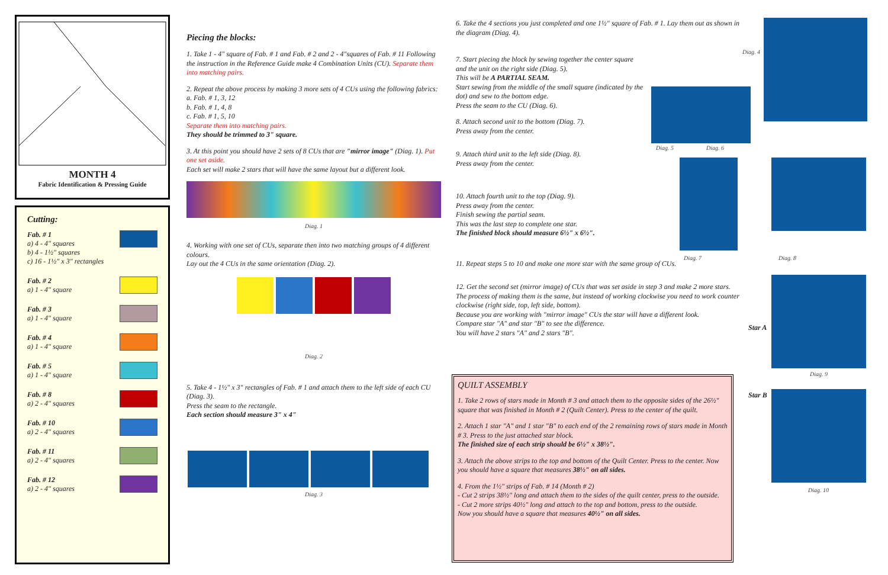MONTH 4
Fabric Identification & Pressing Guide
Cutting:
Fab. # 1
a) 4 - 4" squares
b) 4 - 1½" squares
c) 16 - 1½" x 3" rectangles
Fab. # 2
a) 1 - 4" square
Fab. # 3
a) 1 - 4" square
Fab. # 4
a) 1 - 4" square
Fab. # 5
a) 1 - 4" square
Fab. # 8
a) 2 - 4" squares
Fab. # 10
a) 2 - 4" squares
Fab. # 11
a) 2 - 4" squares
Fab. # 12
a) 2 - 4" squares
Piecing the blocks:
1. Take 1 - 4" square of Fab. # 1 and Fab. # 2 and 2 - 4"squares of Fab. # 11 Following the instruction in the Reference Guide make 4 Combination Units (CU). Separate them into matching pairs.
2. Repeat the above process by making 3 more sets of 4 CUs using the following fabrics:
a. Fab. # 1, 3, 12
b. Fab. # 1, 4, 8
c. Fab. # 1, 5, 10
Separate them into matching pairs.
They should be trimmed to 3" square.
3. At this point you should have 2 sets of 8 CUs that are "mirror image" (Diag. 1). Put one set aside.
Each set will make 2 stars that will have the same layout but a different look.
Diag. 1
4. Working with one set of CUs, separate then into two matching groups of 4 different colours.
Lay out the 4 CUs in the same orientation (Diag. 2).
Diag. 2
5. Take 4 - 1½" x 3" rectangles of Fab. # 1 and attach them to the left side of each CU (Diag. 3).
Press the seam to the rectangle.
Each section should measure 3" x 4"
Diag. 3
6. Take the 4 sections you just completed and one 1½" square of Fab. # 1. Lay them out as shown in the diagram (Diag. 4).
7. Start piecing the block by sewing together the center square and the unit on the right side (Diag. 5).
This will be A PARTIAL SEAM.
Start sewing from the middle of the small square (indicated by the dot) and sew to the bottom edge.
Press the seam to the CU (Diag. 6).
8. Attach second unit to the bottom (Diag. 7).
Press away from the center.
9. Attach third unit to the left side (Diag. 8).
Press away from the center.
10. Attach fourth unit to the top (Diag. 9).
Press away from the center.
Finish sewing the partial seam.
This was the last step to complete one star.
The finished block should measure 6½" x 6½".
11. Repeat steps 5 to 10 and make one more star with the same group of CUs.
12. Get the second set (mirror image) of CUs that was set aside in step 3 and make 2 more stars. The process of making them is the same, but instead of working clockwise you need to work counter clockwise (right side, top, left side, bottom).
Because you are working with "mirror image" CUs the star will have a different look.
Compare star "A" and star "B" to see the difference.
You will have 2 stars "A" and 2 stars "B".
QUILT ASSEMBLY
1. Take 2 rows of stars made in Month # 3 and attach them to the opposite sides of the 26½" square that was finished in Month # 2 (Quilt Center). Press to the center of the quilt.
2. Attach 1 star "A" and 1 star "B" to each end of the 2 remaining rows of stars made in Month # 3. Press to the just attached star block.
The finished size of each strip should be 6½" x 38½".
3. Attach the above strips to the top and bottom of the Quilt Center. Press to the center. Now you should have a square that measures 38½" on all sides.
4. From the 1½" strips of Fab. # 14 (Month # 2)
- Cut 2 strips 38½" long and attach them to the sides of the quilt center, press to the outside.
- Cut 2 more strips 40½" long and attach to the top and bottom, press to the outside.
Now you should have a square that measures 40½" on all sides.
Diag. 4
Diag. 5 Diag. 6
Diag. 7 Diag. 8
Star A
Diag. 9
Star B
Diag. 10